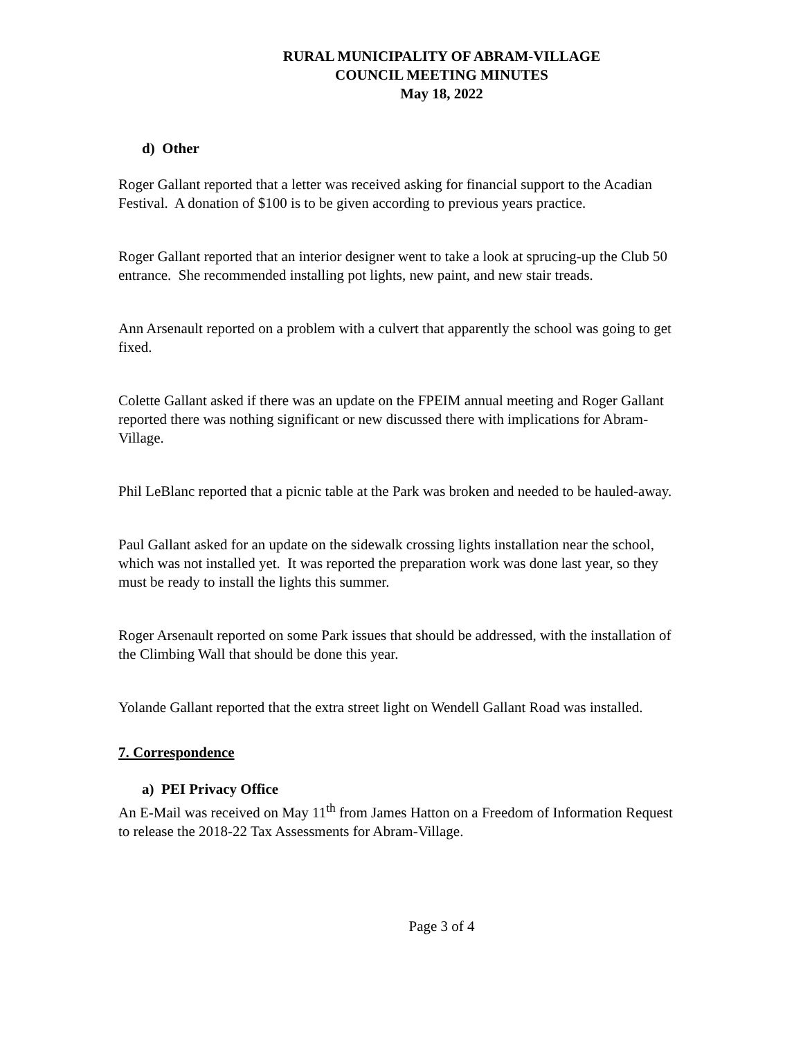RURAL MUNICIPALITY OF ABRAM-VILLAGE
COUNCIL MEETING MINUTES
May 18, 2022
d) Other
Roger Gallant reported that a letter was received asking for financial support to the Acadian Festival. A donation of $100 is to be given according to previous years practice.
Roger Gallant reported that an interior designer went to take a look at sprucing-up the Club 50 entrance. She recommended installing pot lights, new paint, and new stair treads.
Ann Arsenault reported on a problem with a culvert that apparently the school was going to get fixed.
Colette Gallant asked if there was an update on the FPEIM annual meeting and Roger Gallant reported there was nothing significant or new discussed there with implications for Abram-Village.
Phil LeBlanc reported that a picnic table at the Park was broken and needed to be hauled-away.
Paul Gallant asked for an update on the sidewalk crossing lights installation near the school, which was not installed yet. It was reported the preparation work was done last year, so they must be ready to install the lights this summer.
Roger Arsenault reported on some Park issues that should be addressed, with the installation of the Climbing Wall that should be done this year.
Yolande Gallant reported that the extra street light on Wendell Gallant Road was installed.
7. Correspondence
a) PEI Privacy Office
An E-Mail was received on May 11<sup>th</sup> from James Hatton on a Freedom of Information Request to release the 2018-22 Tax Assessments for Abram-Village.
Page 3 of 4